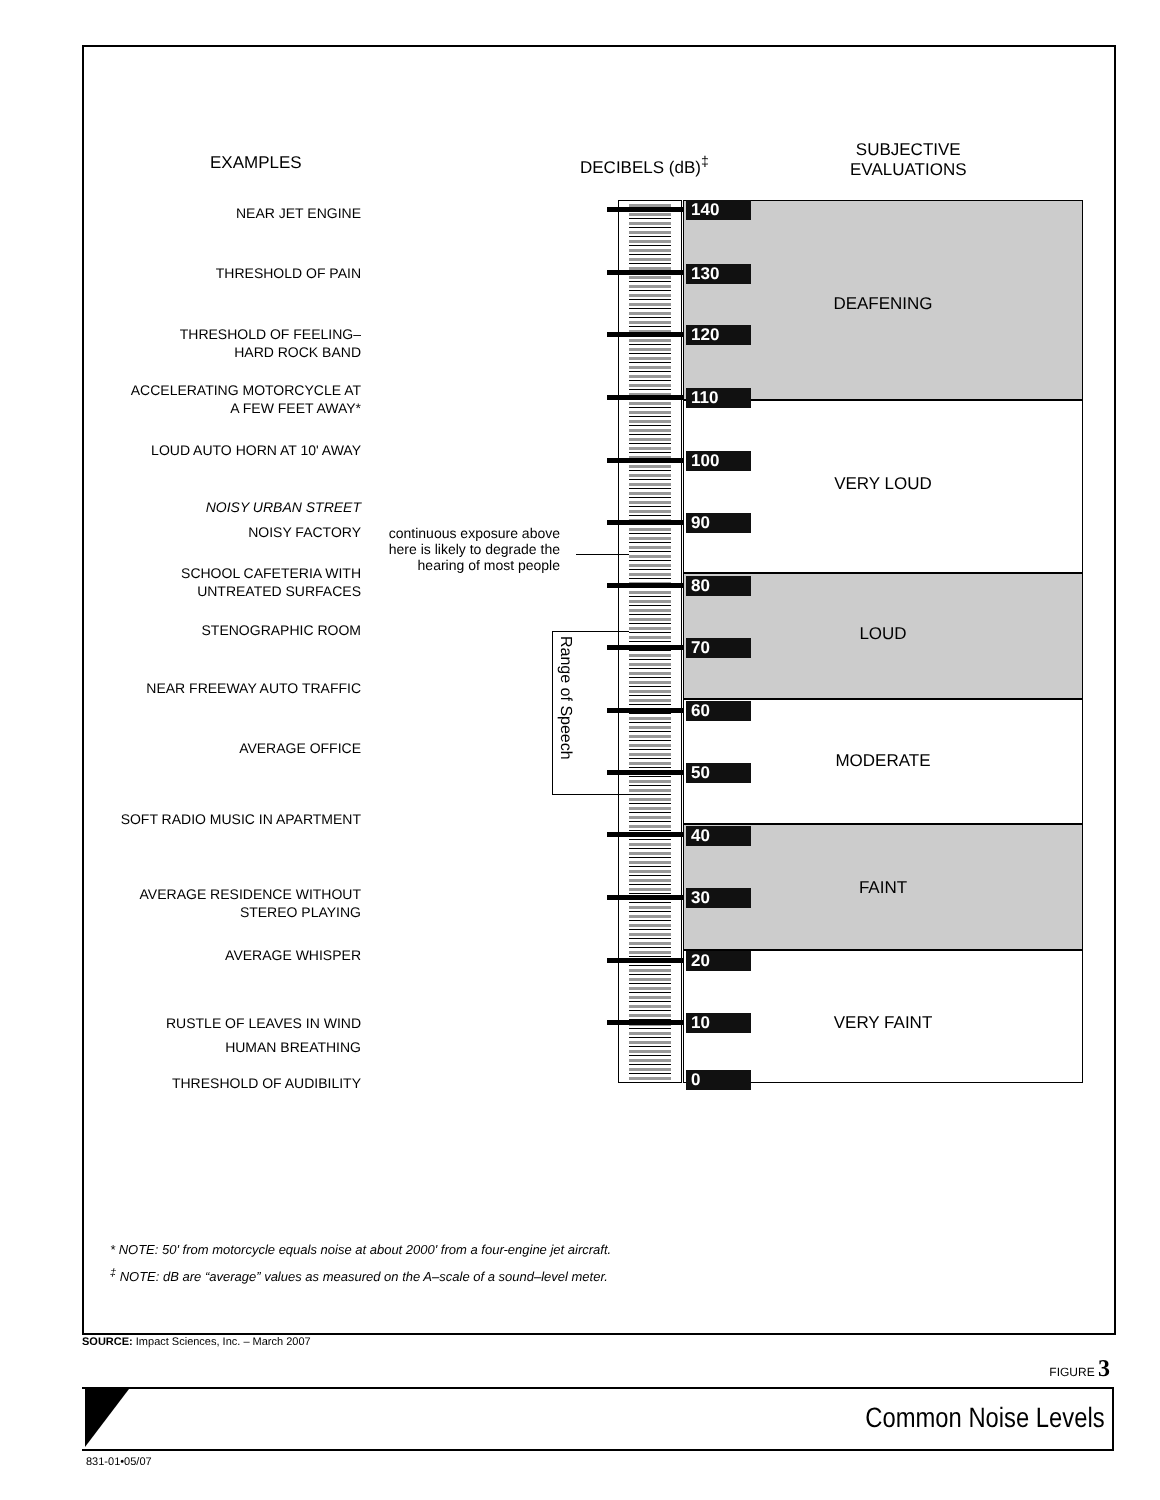EXAMPLES DECIBELS (dB)<sup>‡</sup>
SUBJECTIVE
EVALUATIONS
NEAR JET ENGINE
THRESHOLD OF PAIN
THRESHOLD OF FEELING–
HARD ROCK BAND
ACCELERATING MOTORCYCLE AT
A FEW FEET AWAY*
LOUD AUTO HORN AT 10' AWAY
NOISY URBAN STREET
NOISY FACTORY
SCHOOL CAFETERIA WITH
UNTREATED SURFACES
STENOGRAPHIC ROOM
NEAR FREEWAY AUTO TRAFFIC
AVERAGE OFFICE
SOFT RADIO MUSIC IN APARTMENT
AVERAGE RESIDENCE WITHOUT
STEREO PLAYING
AVERAGE WHISPER
RUSTLE OF LEAVES IN WIND
HUMAN BREATHING
THRESHOLD OF AUDIBILITY
continuous exposure above here is likely to degrade the hearing of most people
Range of Speech
DEAFENING
VERY LOUD
LOUD
MODERATE
FAINT
VERY FAINT
140
130
120
110
100
90
80
70
60
50
40
30
20
10
0
* NOTE: 50' from motorcycle equals noise at about 2000' from a four-engine jet aircraft.
<sup>‡</sup> NOTE: dB are “average” values as measured on the A–scale of a sound–level meter.
SOURCE: Impact Sciences, Inc. – March 2007
FIGURE 3
Common Noise Levels
831-01•05/07